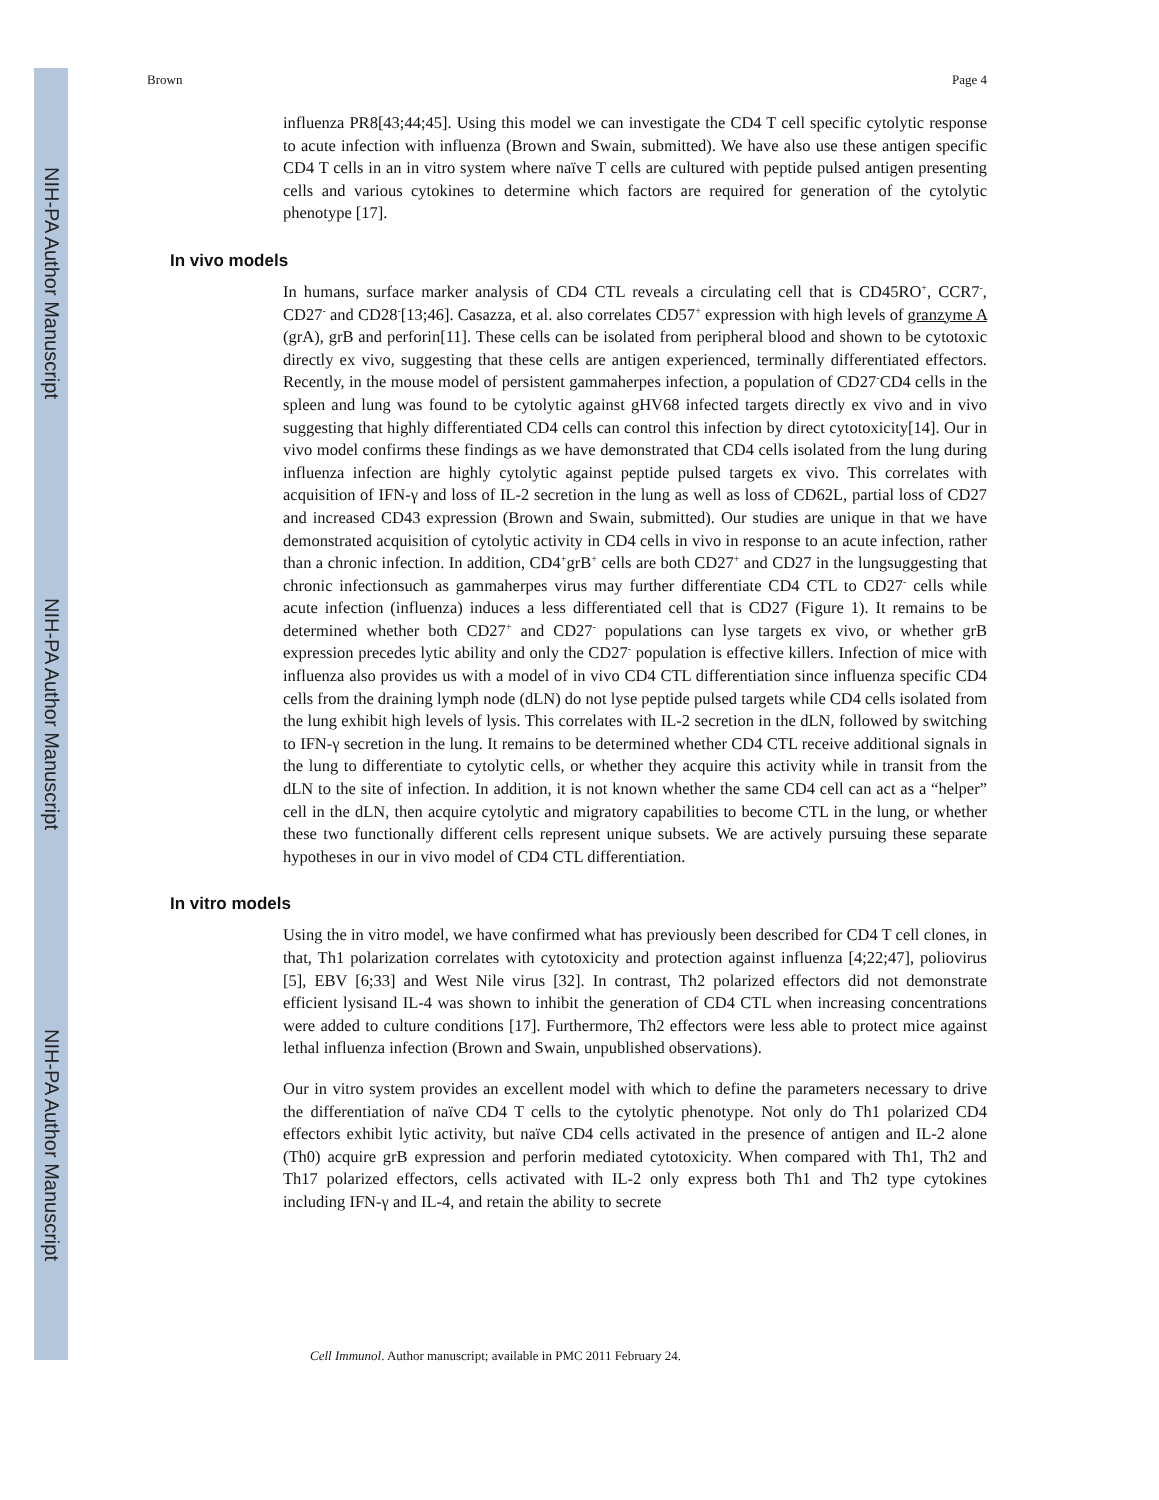NIH-PA Author Manuscript
NIH-PA Author Manuscript
NIH-PA Author Manuscript
Brown Page 4
influenza PR8[43;44;45]. Using this model we can investigate the CD4 T cell specific cytolytic response to acute infection with influenza (Brown and Swain, submitted). We have also use these antigen specific CD4 T cells in an in vitro system where naïve T cells are cultured with peptide pulsed antigen presenting cells and various cytokines to determine which factors are required for generation of the cytolytic phenotype [17].
In vivo models
In humans, surface marker analysis of CD4 CTL reveals a circulating cell that is CD45RO<sup>+</sup>, CCR7<sup>-</sup>, CD27<sup>-</sup> and CD28<sup>-</sup>[13;46]. Casazza, et al. also correlates CD57<sup>+</sup> expression with high levels of granzyme A (grA), grB and perforin[11]. These cells can be isolated from peripheral blood and shown to be cytotoxic directly ex vivo, suggesting that these cells are antigen experienced, terminally differentiated effectors. Recently, in the mouse model of persistent gammaherpes infection, a population of CD27<sup>-</sup>CD4 cells in the spleen and lung was found to be cytolytic against gHV68 infected targets directly ex vivo and in vivo suggesting that highly differentiated CD4 cells can control this infection by direct cytotoxicity[14]. Our in vivo model confirms these findings as we have demonstrated that CD4 cells isolated from the lung during influenza infection are highly cytolytic against peptide pulsed targets ex vivo. This correlates with acquisition of IFN-γ and loss of IL-2 secretion in the lung as well as loss of CD62L, partial loss of CD27 and increased CD43 expression (Brown and Swain, submitted). Our studies are unique in that we have demonstrated acquisition of cytolytic activity in CD4 cells in vivo in response to an acute infection, rather than a chronic infection. In addition, CD4<sup>+</sup>grB<sup>+</sup> cells are both CD27<sup>+</sup> and CD27 in the lungsuggesting that chronic infectionsuch as gammaherpes virus may further differentiate CD4 CTL to CD27<sup>-</sup> cells while acute infection (influenza) induces a less differentiated cell that is CD27 (Figure 1). It remains to be determined whether both CD27<sup>+</sup> and CD27<sup>-</sup> populations can lyse targets ex vivo, or whether grB expression precedes lytic ability and only the CD27<sup>-</sup> population is effective killers. Infection of mice with influenza also provides us with a model of in vivo CD4 CTL differentiation since influenza specific CD4 cells from the draining lymph node (dLN) do not lyse peptide pulsed targets while CD4 cells isolated from the lung exhibit high levels of lysis. This correlates with IL-2 secretion in the dLN, followed by switching to IFN-γ secretion in the lung. It remains to be determined whether CD4 CTL receive additional signals in the lung to differentiate to cytolytic cells, or whether they acquire this activity while in transit from the dLN to the site of infection. In addition, it is not known whether the same CD4 cell can act as a “helper” cell in the dLN, then acquire cytolytic and migratory capabilities to become CTL in the lung, or whether these two functionally different cells represent unique subsets. We are actively pursuing these separate hypotheses in our in vivo model of CD4 CTL differentiation.
In vitro models
Using the in vitro model, we have confirmed what has previously been described for CD4 T cell clones, in that, Th1 polarization correlates with cytotoxicity and protection against influenza [4;22;47], poliovirus [5], EBV [6;33] and West Nile virus [32]. In contrast, Th2 polarized effectors did not demonstrate efficient lysisand IL-4 was shown to inhibit the generation of CD4 CTL when increasing concentrations were added to culture conditions [17]. Furthermore, Th2 effectors were less able to protect mice against lethal influenza infection (Brown and Swain, unpublished observations).
Our in vitro system provides an excellent model with which to define the parameters necessary to drive the differentiation of naïve CD4 T cells to the cytolytic phenotype. Not only do Th1 polarized CD4 effectors exhibit lytic activity, but naïve CD4 cells activated in the presence of antigen and IL-2 alone (Th0) acquire grB expression and perforin mediated cytotoxicity. When compared with Th1, Th2 and Th17 polarized effectors, cells activated with IL-2 only express both Th1 and Th2 type cytokines including IFN-γ and IL-4, and retain the ability to secrete
Cell Immunol. Author manuscript; available in PMC 2011 February 24.